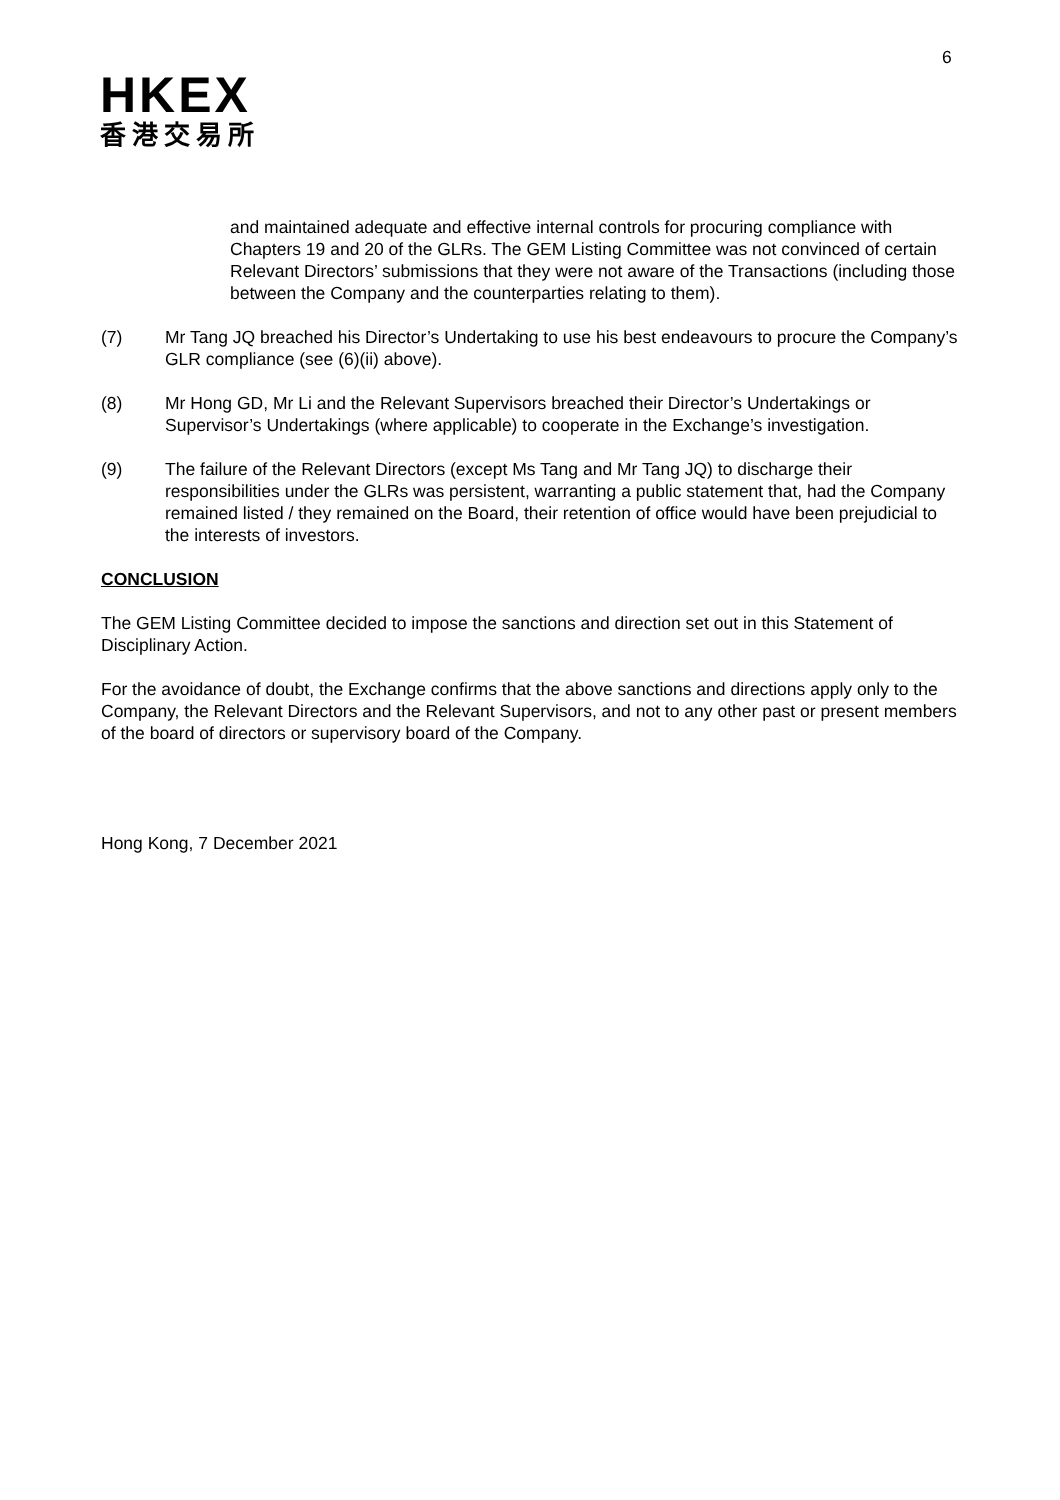6
HKEX
香港交易所
and maintained adequate and effective internal controls for procuring compliance with Chapters 19 and 20 of the GLRs. The GEM Listing Committee was not convinced of certain Relevant Directors’ submissions that they were not aware of the Transactions (including those between the Company and the counterparties relating to them).
(7) Mr Tang JQ breached his Director’s Undertaking to use his best endeavours to procure the Company’s GLR compliance (see (6)(ii) above).
(8) Mr Hong GD, Mr Li and the Relevant Supervisors breached their Director’s Undertakings or Supervisor’s Undertakings (where applicable) to cooperate in the Exchange’s investigation.
(9) The failure of the Relevant Directors (except Ms Tang and Mr Tang JQ) to discharge their responsibilities under the GLRs was persistent, warranting a public statement that, had the Company remained listed / they remained on the Board, their retention of office would have been prejudicial to the interests of investors.
CONCLUSION
The GEM Listing Committee decided to impose the sanctions and direction set out in this Statement of Disciplinary Action.
For the avoidance of doubt, the Exchange confirms that the above sanctions and directions apply only to the Company, the Relevant Directors and the Relevant Supervisors, and not to any other past or present members of the board of directors or supervisory board of the Company.
Hong Kong, 7 December 2021